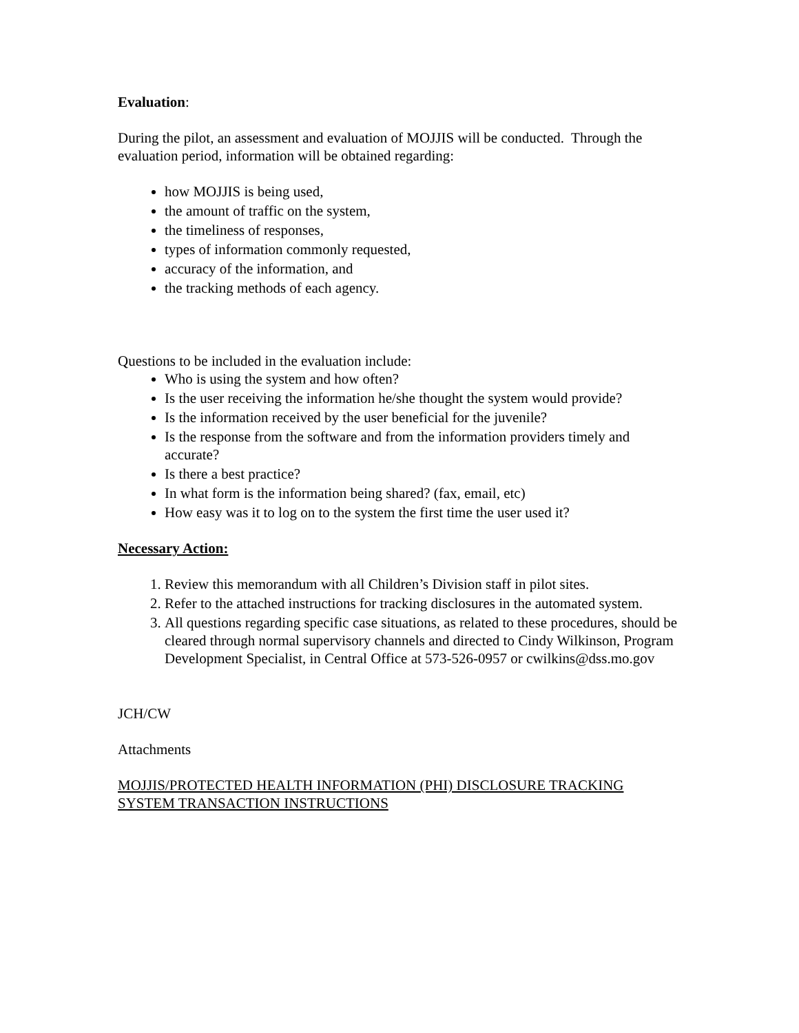Evaluation:
During the pilot, an assessment and evaluation of MOJJIS will be conducted. Through the evaluation period, information will be obtained regarding:
how MOJJIS is being used,
the amount of traffic on the system,
the timeliness of responses,
types of information commonly requested,
accuracy of the information, and
the tracking methods of each agency.
Questions to be included in the evaluation include:
Who is using the system and how often?
Is the user receiving the information he/she thought the system would provide?
Is the information received by the user beneficial for the juvenile?
Is the response from the software and from the information providers timely and accurate?
Is there a best practice?
In what form is the information being shared? (fax, email, etc)
How easy was it to log on to the system the first time the user used it?
Necessary Action:
1. Review this memorandum with all Children’s Division staff in pilot sites.
2. Refer to the attached instructions for tracking disclosures in the automated system.
3. All questions regarding specific case situations, as related to these procedures, should be cleared through normal supervisory channels and directed to Cindy Wilkinson, Program Development Specialist, in Central Office at 573-526-0957 or cwilkins@dss.mo.gov
JCH/CW
Attachments
MOJJIS/PROTECTED HEALTH INFORMATION (PHI) DISCLOSURE TRACKING SYSTEM TRANSACTION INSTRUCTIONS